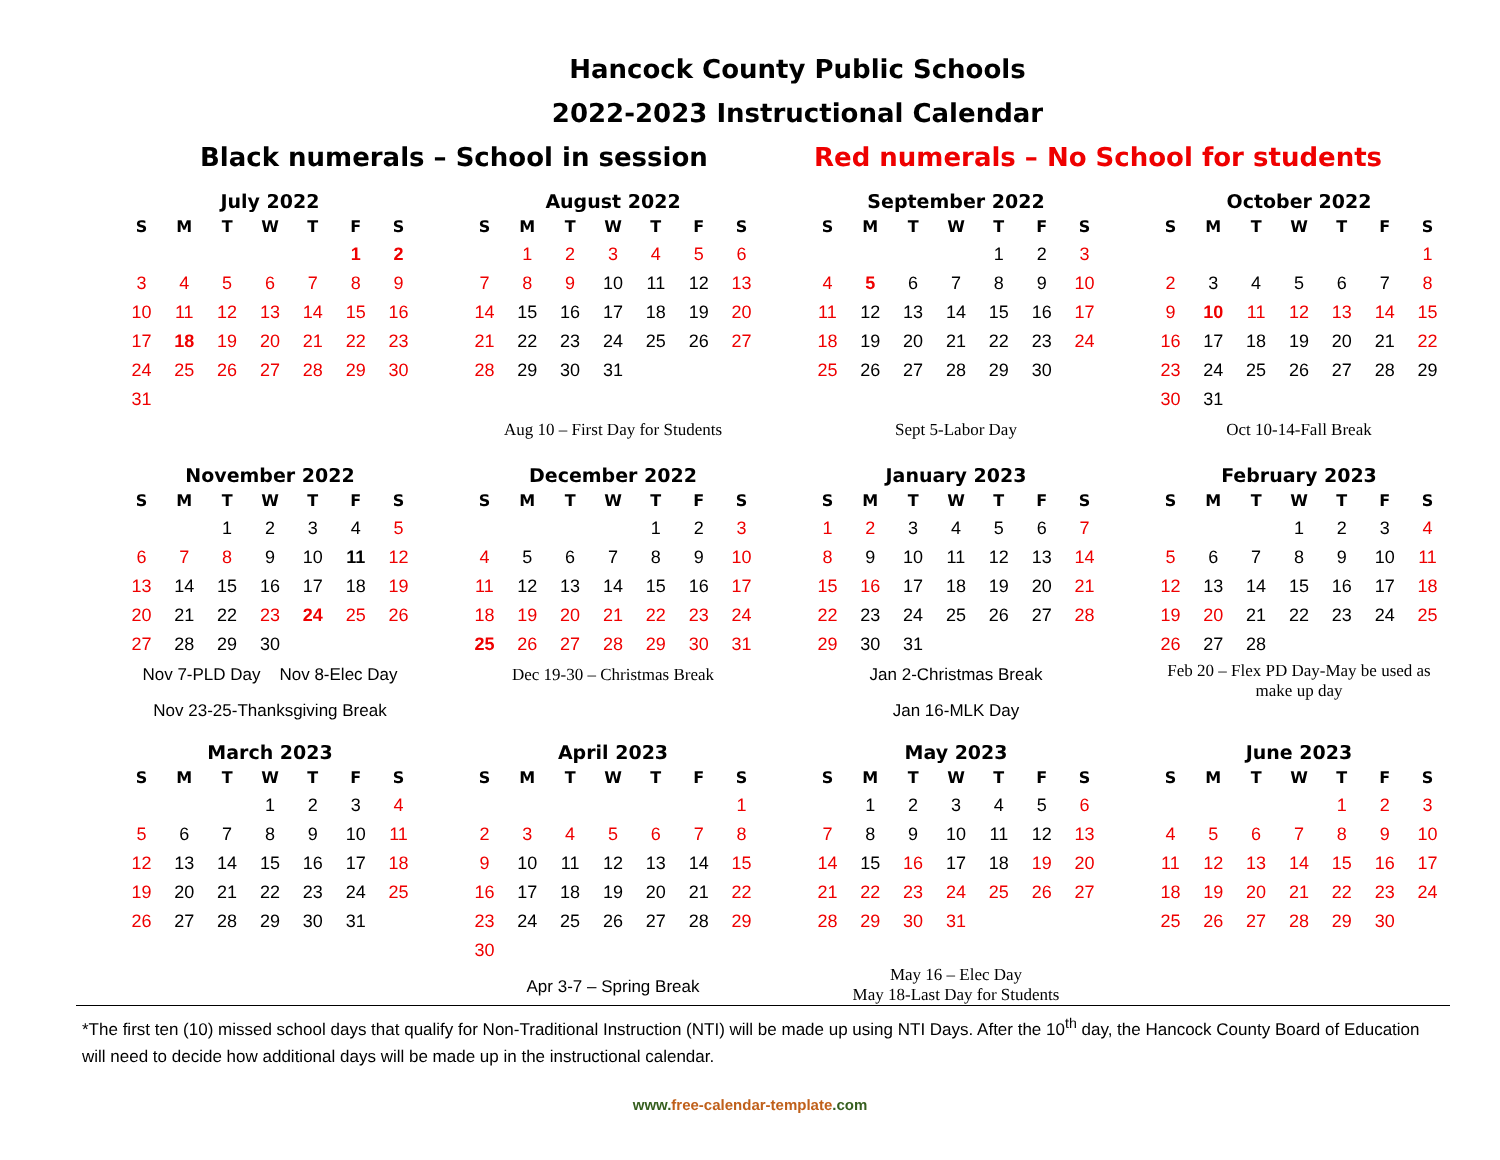Hancock County Public Schools
2022-2023 Instructional Calendar
Black numerals – School in session Red numerals – No School for students
July 2022
| S | M | T | W | T | F | S |
| --- | --- | --- | --- | --- | --- | --- |
| | | | | | 1 | 2 |
| 3 | 4 | 5 | 6 | 7 | 8 | 9 |
| 10 | 11 | 12 | 13 | 14 | 15 | 16 |
| 17 | 18 | 19 | 20 | 21 | 22 | 23 |
| 24 | 25 | 26 | 27 | 28 | 29 | 30 |
| 31 | | | | | | |
August 2022
| S | M | T | W | T | F | S |
| --- | --- | --- | --- | --- | --- | --- |
| | 1 | 2 | 3 | 4 | 5 | 6 |
| 7 | 8 | 9 | 10 | 11 | 12 | 13 |
| 14 | 15 | 16 | 17 | 18 | 19 | 20 |
| 21 | 22 | 23 | 24 | 25 | 26 | 27 |
| 28 | 29 | 30 | 31 | | | |
Aug 10 – First Day for Students
September 2022
| S | M | T | W | T | F | S |
| --- | --- | --- | --- | --- | --- | --- |
| | | | | 1 | 2 | 3 |
| 4 | 5 | 6 | 7 | 8 | 9 | 10 |
| 11 | 12 | 13 | 14 | 15 | 16 | 17 |
| 18 | 19 | 20 | 21 | 22 | 23 | 24 |
| 25 | 26 | 27 | 28 | 29 | 30 | |
Sept 5-Labor Day
October 2022
| S | M | T | W | T | F | S |
| --- | --- | --- | --- | --- | --- | --- |
| | | | | | | 1 |
| 2 | 3 | 4 | 5 | 6 | 7 | 8 |
| 9 | 10 | 11 | 12 | 13 | 14 | 15 |
| 16 | 17 | 18 | 19 | 20 | 21 | 22 |
| 23 | 24 | 25 | 26 | 27 | 28 | 29 |
| 30 | 31 | | | | | |
Oct 10-14-Fall Break
November 2022
| S | M | T | W | T | F | S |
| --- | --- | --- | --- | --- | --- | --- |
| | | 1 | 2 | 3 | 4 | 5 |
| 6 | 7 | 8 | 9 | 10 | 11 | 12 |
| 13 | 14 | 15 | 16 | 17 | 18 | 19 |
| 20 | 21 | 22 | 23 | 24 | 25 | 26 |
| 27 | 28 | 29 | 30 | | | |
Nov 7-PLD Day Nov 8-Elec Day
Nov 23-25-Thanksgiving Break
December 2022
| S | M | T | W | T | F | S |
| --- | --- | --- | --- | --- | --- | --- |
| | | | | 1 | 2 | 3 |
| 4 | 5 | 6 | 7 | 8 | 9 | 10 |
| 11 | 12 | 13 | 14 | 15 | 16 | 17 |
| 18 | 19 | 20 | 21 | 22 | 23 | 24 |
| 25 | 26 | 27 | 28 | 29 | 30 | 31 |
Dec 19-30 – Christmas Break
January 2023
| S | M | T | W | T | F | S |
| --- | --- | --- | --- | --- | --- | --- |
| 1 | 2 | 3 | 4 | 5 | 6 | 7 |
| 8 | 9 | 10 | 11 | 12 | 13 | 14 |
| 15 | 16 | 17 | 18 | 19 | 20 | 21 |
| 22 | 23 | 24 | 25 | 26 | 27 | 28 |
| 29 | 30 | 31 | | | | |
Jan 2-Christmas Break
Jan 16-MLK Day
February 2023
| S | M | T | W | T | F | S |
| --- | --- | --- | --- | --- | --- | --- |
| | | | 1 | 2 | 3 | 4 |
| 5 | 6 | 7 | 8 | 9 | 10 | 11 |
| 12 | 13 | 14 | 15 | 16 | 17 | 18 |
| 19 | 20 | 21 | 22 | 23 | 24 | 25 |
| 26 | 27 | 28 | | | | |
Feb 20 – Flex PD Day-May be used as make up day
March 2023
| S | M | T | W | T | F | S |
| --- | --- | --- | --- | --- | --- | --- |
| | | | 1 | 2 | 3 | 4 |
| 5 | 6 | 7 | 8 | 9 | 10 | 11 |
| 12 | 13 | 14 | 15 | 16 | 17 | 18 |
| 19 | 20 | 21 | 22 | 23 | 24 | 25 |
| 26 | 27 | 28 | 29 | 30 | 31 | |
April 2023
| S | M | T | W | T | F | S |
| --- | --- | --- | --- | --- | --- | --- |
| | | | | | | 1 |
| 2 | 3 | 4 | 5 | 6 | 7 | 8 |
| 9 | 10 | 11 | 12 | 13 | 14 | 15 |
| 16 | 17 | 18 | 19 | 20 | 21 | 22 |
| 23 | 24 | 25 | 26 | 27 | 28 | 29 |
| 30 | | | | | | |
Apr 3-7 – Spring Break
May 2023
| S | M | T | W | T | F | S |
| --- | --- | --- | --- | --- | --- | --- |
| | 1 | 2 | 3 | 4 | 5 | 6 |
| 7 | 8 | 9 | 10 | 11 | 12 | 13 |
| 14 | 15 | 16 | 17 | 18 | 19 | 20 |
| 21 | 22 | 23 | 24 | 25 | 26 | 27 |
| 28 | 29 | 30 | 31 | | | |
May 16 – Elec Day
May 18-Last Day for Students
June 2023
| S | M | T | W | T | F | S |
| --- | --- | --- | --- | --- | --- | --- |
| | | | | 1 | 2 | 3 |
| 4 | 5 | 6 | 7 | 8 | 9 | 10 |
| 11 | 12 | 13 | 14 | 15 | 16 | 17 |
| 18 | 19 | 20 | 21 | 22 | 23 | 24 |
| 25 | 26 | 27 | 28 | 29 | 30 | |
*The first ten (10) missed school days that qualify for Non-Traditional Instruction (NTI) will be made up using NTI Days. After the 10<sup>th</sup> day, the Hancock County Board of Education will need to decide how additional days will be made up in the instructional calendar.
www.free-calendar-template.com